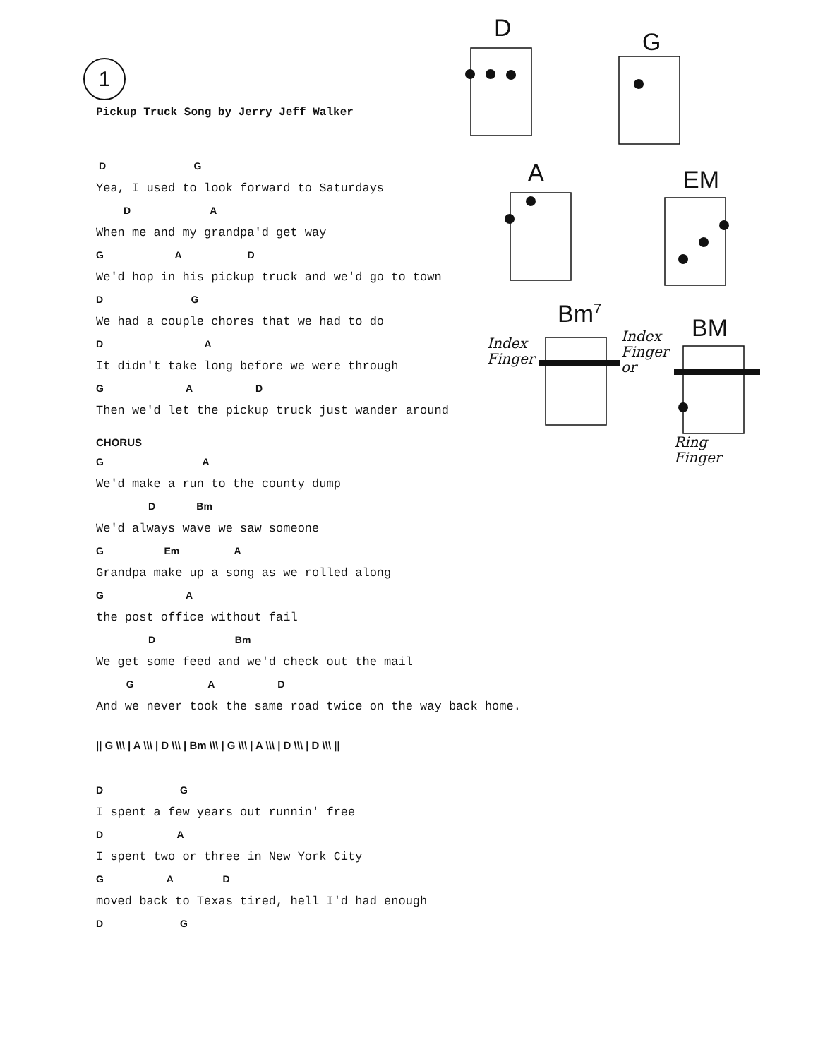1
Pickup Truck Song by Jerry Jeff Walker
D G
Yea, I used to look forward to Saturdays
D A
When me and my grandpa'd get way
G A D
We'd hop in his pickup truck and we'd go to town
D G
We had a couple chores that we had to do
D A
It didn't take long before we were through
G A D
Then we'd let the pickup truck just wander around
CHORUS
G A
We'd make a run to the county dump
D Bm
We'd always wave we saw someone
G Em A
Grandpa make up a song as we rolled along
G A
the post office without fail
D Bm
We get some feed and we'd check out the mail
G A D
And we never took the same road twice on the way back home.
|| G \\\ | A \\\ | D \\\ | Bm \\\ | G \\\ | A \\\ | D \\\ | D \\\ ||
D G
I spent a few years out runnin' free
D A
I spent two or three in New York City
G A D
moved back to Texas tired, hell I'd had enough
D G
D G
A EM
Bm<sup>7</sup> BM
Index
Finger
Index
Finger
or
Ring
Finger